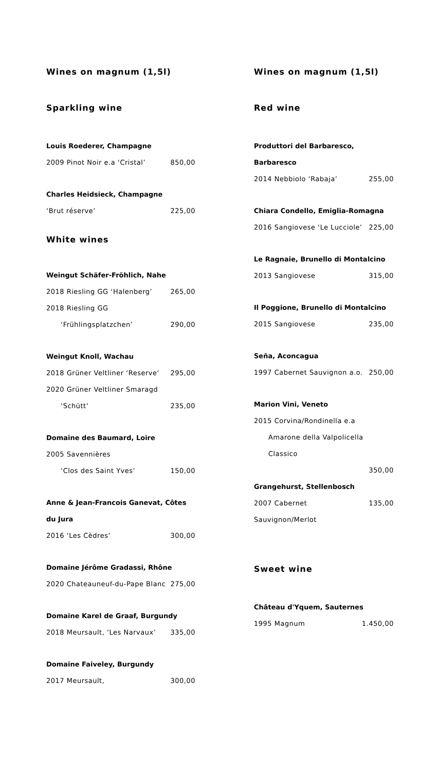Wines on magnum (1,5l)
Sparkling wine
Louis Roederer, Champagne
2009 Pinot Noir e.a ‘Cristal’ 850,00
Charles Heidsieck, Champagne
‘Brut réserve’ 225,00
White wines
Weingut Schäfer-Fröhlich, Nahe
2018 Riesling GG ‘Halenberg’ 265,00
2018 Riesling GG
‘Frühlingsplatzchen’ 290,00
Weingut Knoll, Wachau
2018 Grüner Veltliner ‘Reserve‘295,00
2020 Grüner Veltliner Smaragd
‘Schütt‘235,00
Domaine des Baumard, Loire
2005 Savennières
‘Clos des Saint Yves’ 150,00
Anne & Jean-Francois Ganevat, Côtes du Jura
2016 ‘Les Cèdres‘300,00
Domaine Jérôme Gradassi, Rhône
2020 Chateauneuf-du-Pape Blanc 275,00
Domaine Karel de Graaf, Burgundy
2018 Meursault, ‘Les Narvaux’ 335,00
Domaine Faiveley, Burgundy
2017 Meursault, 300,00
Wines on magnum (1,5l)
Red wine
Produttori del Barbaresco, Barbaresco
2014 Nebbiolo ‘Rabaja’ 255,00
Chiara Condello, Emiglia-Romagna
2016 Sangiovese ‘Le Lucciole’ 225,00
Le Ragnaie, Brunello di Montalcino
2013 Sangiovese 315,00
Il Poggione, Brunello di Montalcino
2015 Sangiovese 235,00
Seña, Aconcagua
1997 Cabernet Sauvignon a.o. 250,00
Marion Vini, Veneto
2015 Corvina/Rondinella e.a
Amarone della Valpolicella Classico
350,00
Grangehurst, Stellenbosch
2007 Cabernet Sauvignon/Merlot 135,00
Sweet wine
Château d'Yquem, Sauternes
1995 Magnum 1.450,00